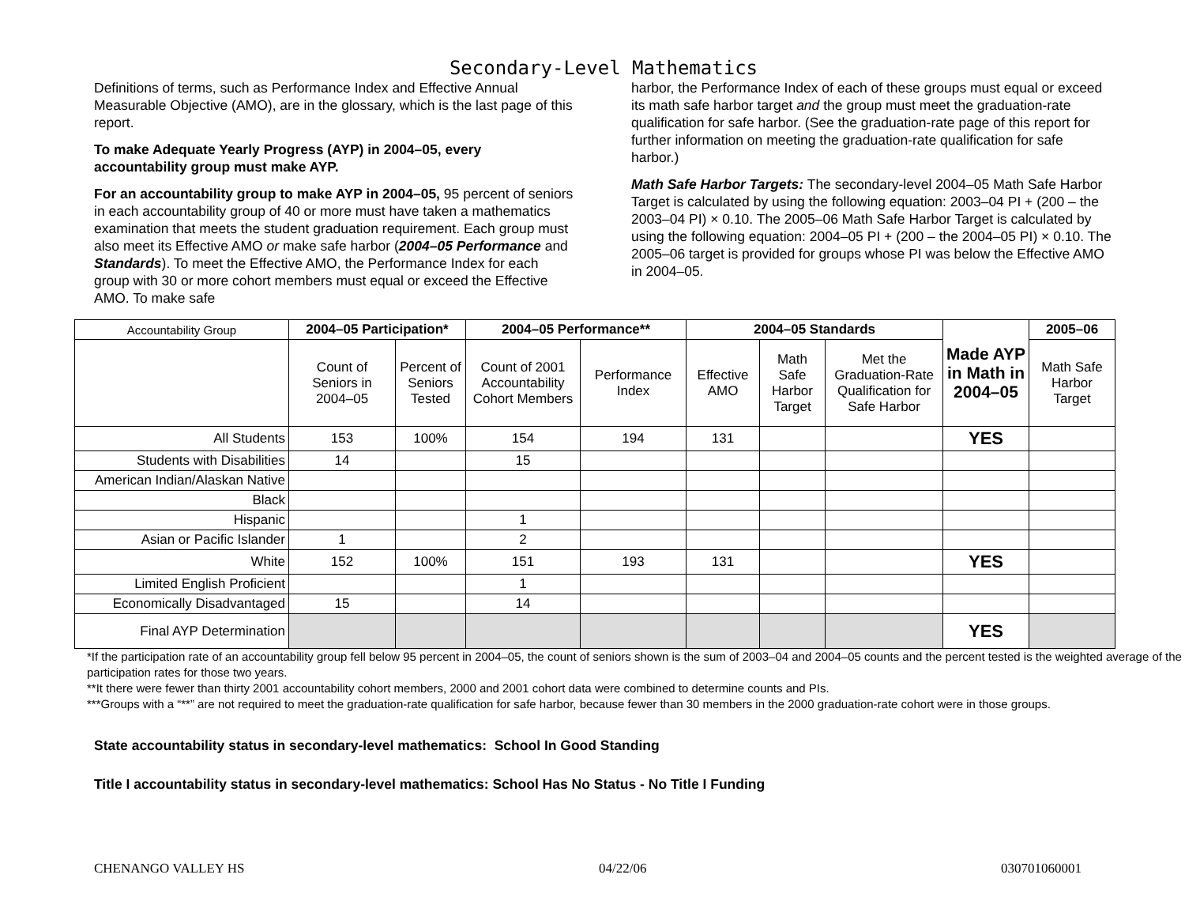Secondary-Level Mathematics
Definitions of terms, such as Performance Index and Effective Annual Measurable Objective (AMO), are in the glossary, which is the last page of this report.
To make Adequate Yearly Progress (AYP) in 2004–05, every accountability group must make AYP.
For an accountability group to make AYP in 2004–05, 95 percent of seniors in each accountability group of 40 or more must have taken a mathematics examination that meets the student graduation requirement. Each group must also meet its Effective AMO or make safe harbor (2004–05 Performance and Standards). To meet the Effective AMO, the Performance Index for each group with 30 or more cohort members must equal or exceed the Effective AMO. To make safe
harbor, the Performance Index of each of these groups must equal or exceed its math safe harbor target and the group must meet the graduation-rate qualification for safe harbor. (See the graduation-rate page of this report for further information on meeting the graduation-rate qualification for safe harbor.)
Math Safe Harbor Targets: The secondary-level 2004–05 Math Safe Harbor Target is calculated by using the following equation: 2003–04 PI + (200 – the 2003–04 PI) × 0.10. The 2005–06 Math Safe Harbor Target is calculated by using the following equation: 2004–05 PI + (200 – the 2004–05 PI) × 0.10. The 2005–06 target is provided for groups whose PI was below the Effective AMO in 2004–05.
| Accountability Group | 2004–05 Participation* | | 2004–05 Performance** | | 2004–05 Standards | | | Made AYP in Math in 2004–05 | 2005–06 |
| | Count of Seniors in 2004–05 | Percent of Seniors Tested | Count of 2001 Accountability Cohort Members | Performance Index | Effective AMO | Math Safe Harbor Target | Met the Graduation-Rate Qualification for Safe Harbor | | Math Safe Harbor Target |
| All Students | 153 | 100% | 154 | 194 | 131 | | | YES | |
| Students with Disabilities | 14 | | 15 | | | | | | |
| American Indian/Alaskan Native | | | | | | | | | |
| Black | | | | | | | | | |
| Hispanic | | | 1 | | | | | | |
| Asian or Pacific Islander | 1 | | 2 | | | | | | |
| White | 152 | 100% | 151 | 193 | 131 | | | YES | |
| Limited English Proficient | | | 1 | | | | | | |
| Economically Disadvantaged | 15 | | 14 | | | | | | |
| Final AYP Determination | | | | | | | | YES | |
*If the participation rate of an accountability group fell below 95 percent in 2004–05, the count of seniors shown is the sum of 2003–04 and 2004–05 counts and the percent tested is the weighted average of the participation rates for those two years.
**It there were fewer than thirty 2001 accountability cohort members, 2000 and 2001 cohort data were combined to determine counts and PIs.
***Groups with a “**” are not required to meet the graduation-rate qualification for safe harbor, because fewer than 30 members in the 2000 graduation-rate cohort were in those groups.
State accountability status in secondary-level mathematics: School In Good Standing
Title I accountability status in secondary-level mathematics: School Has No Status - No Title I Funding
CHENANGO VALLEY HS 04/22/06 030701060001